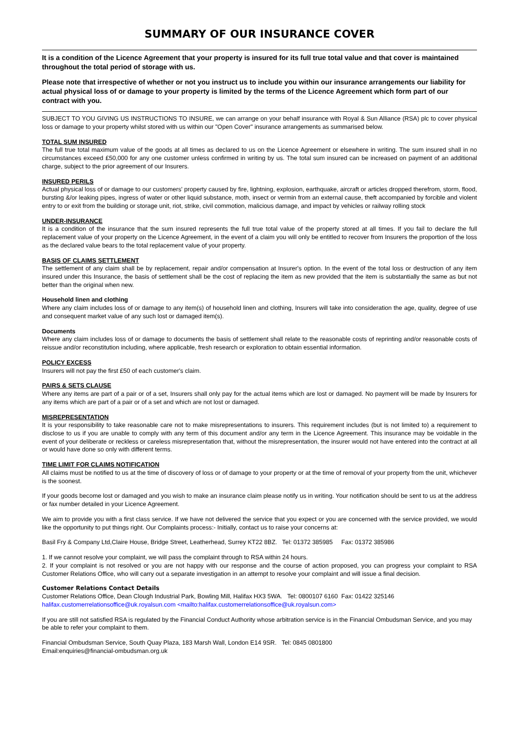SUMMARY OF OUR INSURANCE COVER
It is a condition of the Licence Agreement that your property is insured for its full true total value and that cover is maintained throughout the total period of storage with us.
Please note that irrespective of whether or not you instruct us to include you within our insurance arrangements our liability for actual physical loss of or damage to your property is limited by the terms of the Licence Agreement which form part of our contract with you.
SUBJECT TO YOU GIVING US INSTRUCTIONS TO INSURE, we can arrange on your behalf insurance with Royal & Sun Alliance (RSA) plc to cover physical loss or damage to your property whilst stored with us within our "Open Cover" insurance arrangements as summarised below.
TOTAL SUM INSURED
The full true total maximum value of the goods at all times as declared to us on the Licence Agreement or elsewhere in writing. The sum insured shall in no circumstances exceed £50,000 for any one customer unless confirmed in writing by us. The total sum insured can be increased on payment of an additional charge, subject to the prior agreement of our Insurers.
INSURED PERILS
Actual physical loss of or damage to our customers' property caused by fire, lightning, explosion, earthquake, aircraft or articles dropped therefrom, storm, flood, bursting &/or leaking pipes, ingress of water or other liquid substance, moth, insect or vermin from an external cause, theft accompanied by forcible and violent entry to or exit from the building or storage unit, riot, strike, civil commotion, malicious damage, and impact by vehicles or railway rolling stock
UNDER-INSURANCE
It is a condition of the insurance that the sum insured represents the full true total value of the property stored at all times. If you fail to declare the full replacement value of your property on the Licence Agreement, in the event of a claim you will only be entitled to recover from Insurers the proportion of the loss as the declared value bears to the total replacement value of your property.
BASIS OF CLAIMS SETTLEMENT
The settlement of any claim shall be by replacement, repair and/or compensation at Insurer's option. In the event of the total loss or destruction of any item insured under this Insurance, the basis of settlement shall be the cost of replacing the item as new provided that the item is substantially the same as but not better than the original when new.
Household linen and clothing
Where any claim includes loss of or damage to any item(s) of household linen and clothing, Insurers will take into consideration the age, quality, degree of use and consequent market value of any such lost or damaged item(s).
Documents
Where any claim includes loss of or damage to documents the basis of settlement shall relate to the reasonable costs of reprinting and/or reasonable costs of reissue and/or reconstitution including, where applicable, fresh research or exploration to obtain essential information.
POLICY EXCESS
Insurers will not pay the first £50 of each customer's claim.
PAIRS & SETS CLAUSE
Where any items are part of a pair or of a set, Insurers shall only pay for the actual items which are lost or damaged. No payment will be made by Insurers for any items which are part of a pair or of a set and which are not lost or damaged.
MISREPRESENTATION
It is your responsibility to take reasonable care not to make misrepresentations to insurers. This requirement includes (but is not limited to) a requirement to disclose to us if you are unable to comply with any term of this document and/or any term in the Licence Agreement. This insurance may be voidable in the event of your deliberate or reckless or careless misrepresentation that, without the misrepresentation, the insurer would not have entered into the contract at all or would have done so only with different terms.
TIME LIMIT FOR CLAIMS NOTIFICATION
All claims must be notified to us at the time of discovery of loss or of damage to your property or at the time of removal of your property from the unit, whichever is the soonest.
If your goods become lost or damaged and you wish to make an insurance claim please notify us in writing. Your notification should be sent to us at the address or fax number detailed in your Licence Agreement.
We aim to provide you with a first class service. If we have not delivered the service that you expect or you are concerned with the service provided, we would like the opportunity to put things right. Our Complaints process:- Initially, contact us to raise your concerns at:
Basil Fry & Company Ltd,Claire House, Bridge Street, Leatherhead, Surrey KT22 8BZ. Tel: 01372 385985 Fax: 01372 385986
1. If we cannot resolve your complaint, we will pass the complaint through to RSA within 24 hours.
2. If your complaint is not resolved or you are not happy with our response and the course of action proposed, you can progress your complaint to RSA Customer Relations Office, who will carry out a separate investigation in an attempt to resolve your complaint and will issue a final decision.
Customer Relations Contact Details
Customer Relations Office, Dean Clough Industrial Park, Bowling Mill, Halifax HX3 5WA. Tel: 0800107 6160 Fax: 01422 325146
halifax.customerrelationsoffice@uk.royalsun.com <mailto:halifax.customerrelationsoffice@uk.royalsun.com>
If you are still not satisfied RSA is regulated by the Financial Conduct Authority whose arbitration service is in the Financial Ombudsman Service, and you may be able to refer your complaint to them.
Financial Ombudsman Service, South Quay Plaza, 183 Marsh Wall, London E14 9SR. Tel: 0845 0801800
Email:enquiries@financial-ombudsman.org.uk